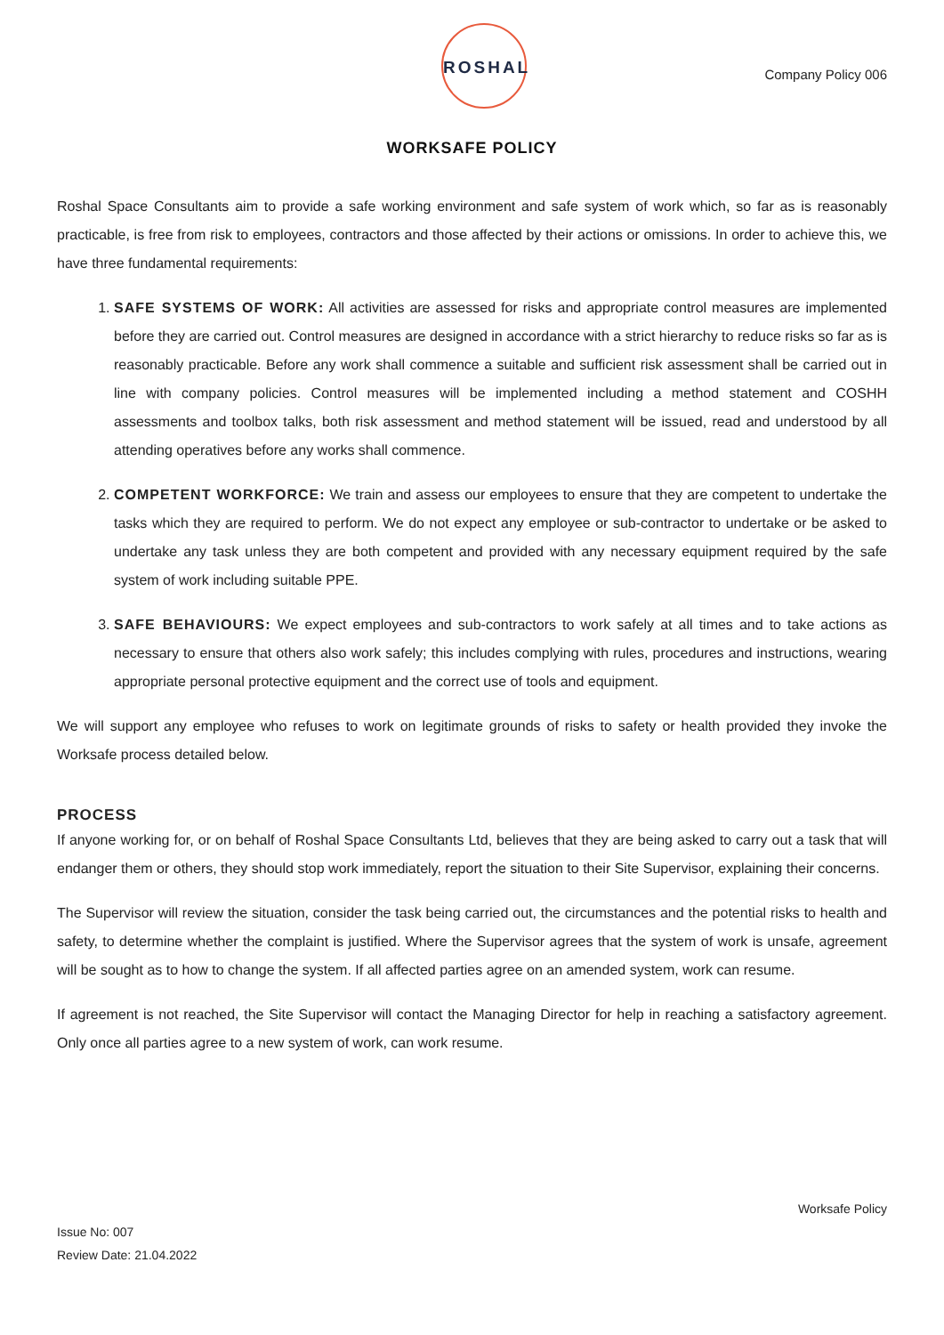ROSHAL
Company Policy 006
WORKSAFE POLICY
Roshal Space Consultants aim to provide a safe working environment and safe system of work which, so far as is reasonably practicable, is free from risk to employees, contractors and those affected by their actions or omissions. In order to achieve this, we have three fundamental requirements:
1. SAFE SYSTEMS OF WORK: All activities are assessed for risks and appropriate control measures are implemented before they are carried out. Control measures are designed in accordance with a strict hierarchy to reduce risks so far as is reasonably practicable. Before any work shall commence a suitable and sufficient risk assessment shall be carried out in line with company policies. Control measures will be implemented including a method statement and COSHH assessments and toolbox talks, both risk assessment and method statement will be issued, read and understood by all attending operatives before any works shall commence.
2. COMPETENT WORKFORCE: We train and assess our employees to ensure that they are competent to undertake the tasks which they are required to perform. We do not expect any employee or sub-contractor to undertake or be asked to undertake any task unless they are both competent and provided with any necessary equipment required by the safe system of work including suitable PPE.
3. SAFE BEHAVIOURS: We expect employees and sub-contractors to work safely at all times and to take actions as necessary to ensure that others also work safely; this includes complying with rules, procedures and instructions, wearing appropriate personal protective equipment and the correct use of tools and equipment.
We will support any employee who refuses to work on legitimate grounds of risks to safety or health provided they invoke the Worksafe process detailed below.
PROCESS
If anyone working for, or on behalf of Roshal Space Consultants Ltd, believes that they are being asked to carry out a task that will endanger them or others, they should stop work immediately, report the situation to their Site Supervisor, explaining their concerns.
The Supervisor will review the situation, consider the task being carried out, the circumstances and the potential risks to health and safety, to determine whether the complaint is justified. Where the Supervisor agrees that the system of work is unsafe, agreement will be sought as to how to change the system. If all affected parties agree on an amended system, work can resume.
If agreement is not reached, the Site Supervisor will contact the Managing Director for help in reaching a satisfactory agreement. Only once all parties agree to a new system of work, can work resume.
Worksafe Policy
Issue No: 007
Review Date: 21.04.2022